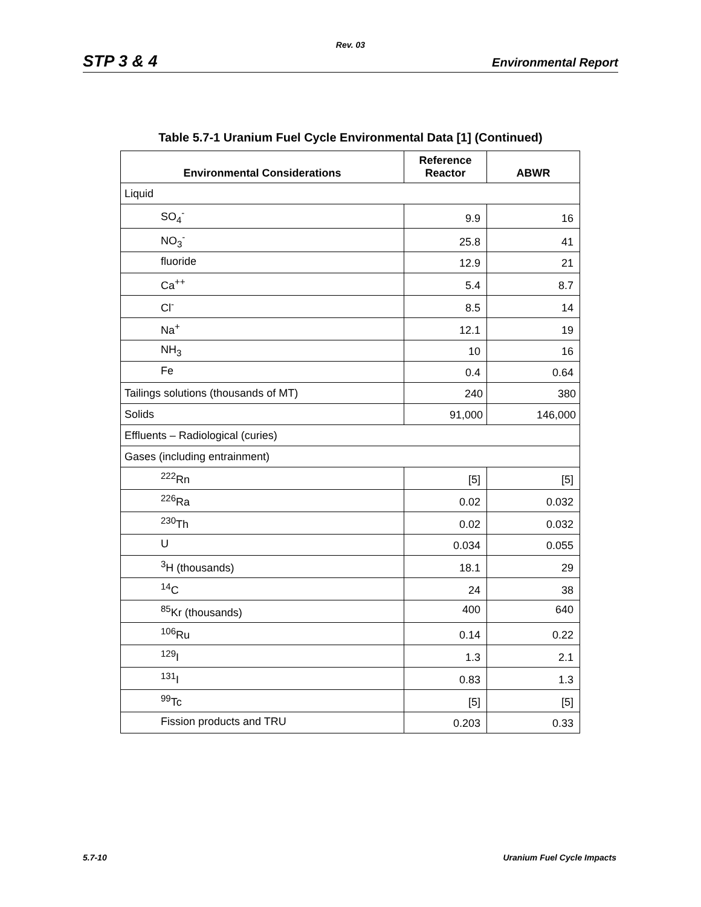Rev. 03
STP 3 & 4 Environmental Report
Table 5.7-1 Uranium Fuel Cycle Environmental Data [1] (Continued)
| Environmental Considerations | Reference Reactor | ABWR |
| --- | --- | --- |
| Liquid | | |
| SO<sub>4</sub><sup>-</sup> | 9.9 | 16 |
| NO<sub>3</sub><sup>-</sup> | 25.8 | 41 |
| fluoride | 12.9 | 21 |
| Ca<sup>++</sup> | 5.4 | 8.7 |
| Cl<sup>-</sup> | 8.5 | 14 |
| Na<sup>+</sup> | 12.1 | 19 |
| NH<sub>3</sub> | 10 | 16 |
| Fe | 0.4 | 0.64 |
| Tailings solutions (thousands of MT) | 240 | 380 |
| Solids | 91,000 | 146,000 |
| Effluents – Radiological (curies) | | |
| Gases (including entrainment) | | |
| <sup>222</sup>Rn | [5] | [5] |
| <sup>226</sup>Ra | 0.02 | 0.032 |
| <sup>230</sup>Th | 0.02 | 0.032 |
| U | 0.034 | 0.055 |
| <sup>3</sup>H (thousands) | 18.1 | 29 |
| <sup>14</sup>C | 24 | 38 |
| <sup>85</sup>Kr (thousands) | 400 | 640 |
| <sup>106</sup>Ru | 0.14 | 0.22 |
| <sup>129</sup>I | 1.3 | 2.1 |
| <sup>131</sup>I | 0.83 | 1.3 |
| <sup>99</sup>Tc | [5] | [5] |
| Fission products and TRU | 0.203 | 0.33 |
5.7-10 Uranium Fuel Cycle Impacts